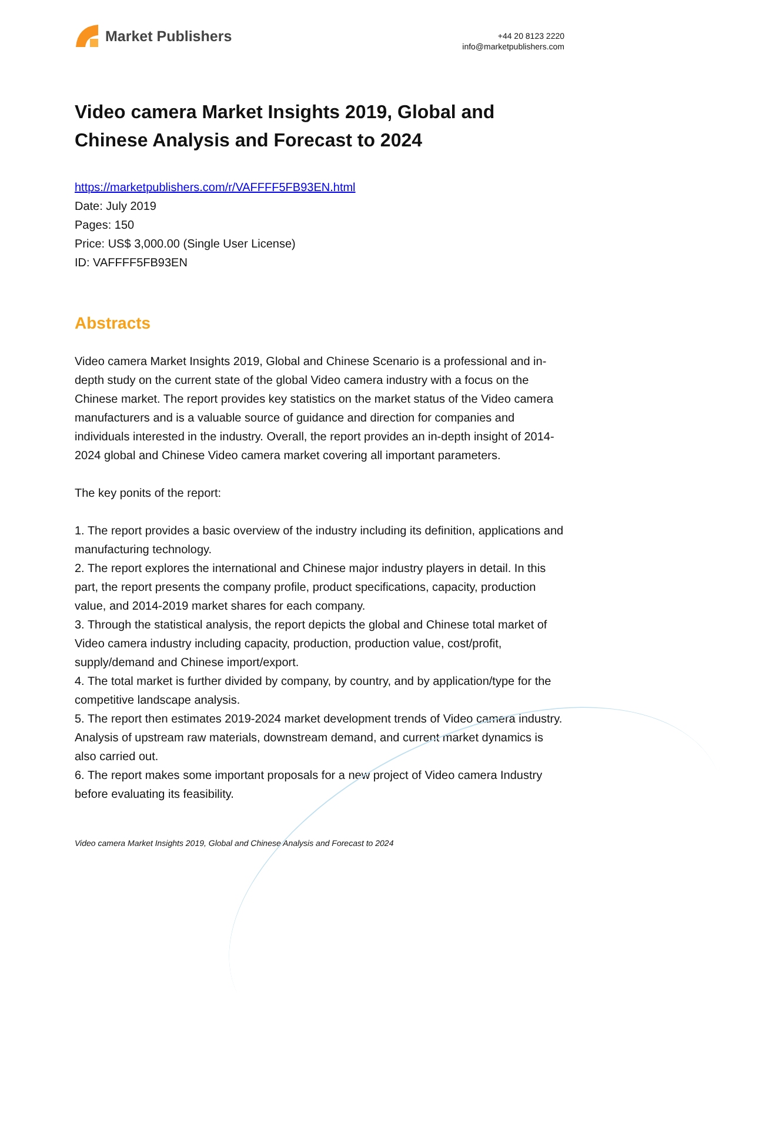Market Publishers
+44 20 8123 2220
info@marketpublishers.com
Video camera Market Insights 2019, Global and Chinese Analysis and Forecast to 2024
https://marketpublishers.com/r/VAFFFF5FB93EN.html
Date: July 2019
Pages: 150
Price: US$ 3,000.00 (Single User License)
ID: VAFFFF5FB93EN
Abstracts
Video camera Market Insights 2019, Global and Chinese Scenario is a professional and in-depth study on the current state of the global Video camera industry with a focus on the Chinese market. The report provides key statistics on the market status of the Video camera manufacturers and is a valuable source of guidance and direction for companies and individuals interested in the industry. Overall, the report provides an in-depth insight of 2014-2024 global and Chinese Video camera market covering all important parameters.
The key ponits of the report:
1. The report provides a basic overview of the industry including its definition, applications and manufacturing technology.
2. The report explores the international and Chinese major industry players in detail. In this part, the report presents the company profile, product specifications, capacity, production value, and 2014-2019 market shares for each company.
3. Through the statistical analysis, the report depicts the global and Chinese total market of Video camera industry including capacity, production, production value, cost/profit, supply/demand and Chinese import/export.
4. The total market is further divided by company, by country, and by application/type for the competitive landscape analysis.
5. The report then estimates 2019-2024 market development trends of Video camera industry. Analysis of upstream raw materials, downstream demand, and current market dynamics is also carried out.
6. The report makes some important proposals for a new project of Video camera Industry before evaluating its feasibility.
Video camera Market Insights 2019, Global and Chinese Analysis and Forecast to 2024